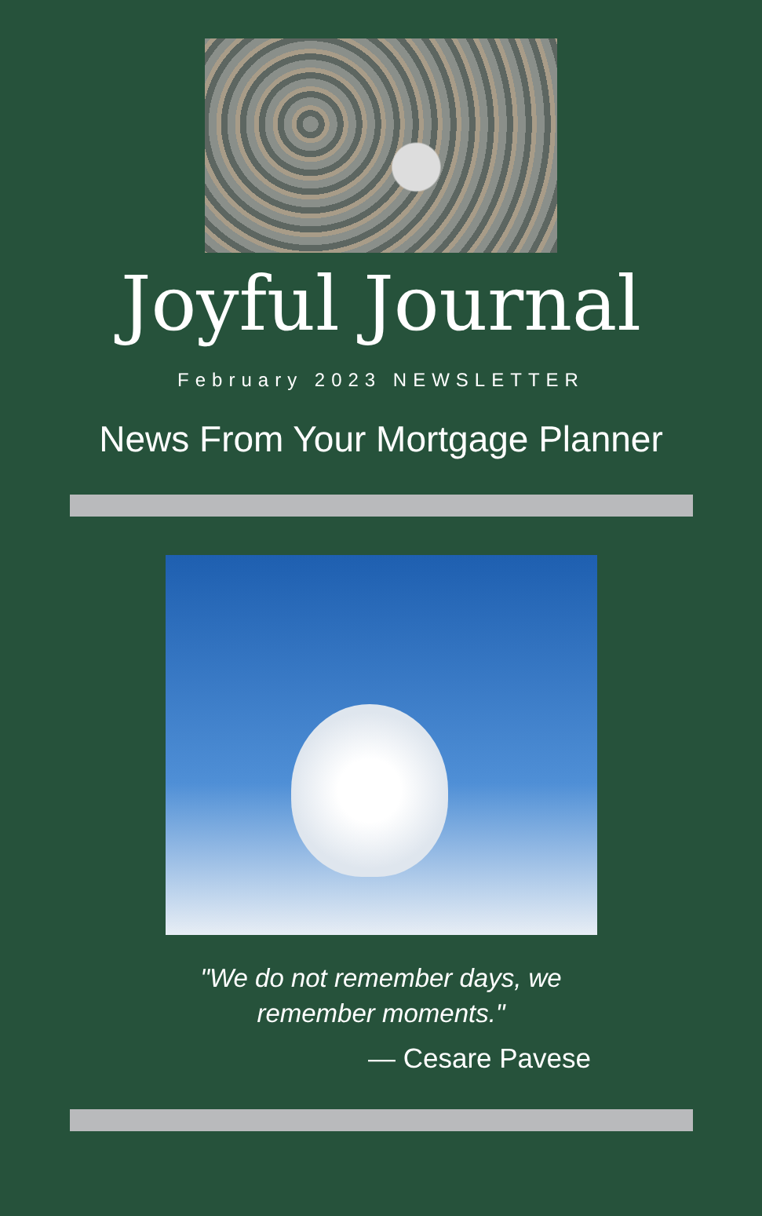Joyful Journal
February 2023 NEWSLETTER
News From Your Mortgage Planner
"We do not remember days, we
remember moments."
— Cesare Pavese